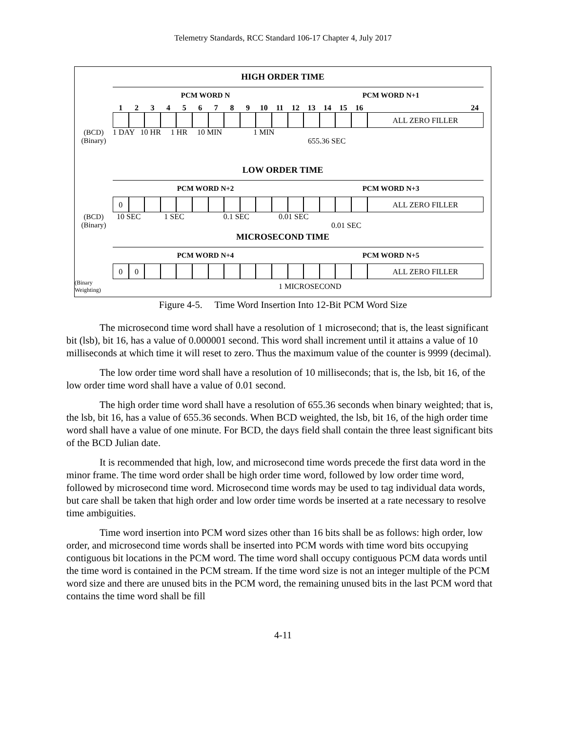Telemetry Standards, RCC Standard 106-17 Chapter 4, July 2017
HIGH ORDER TIME
PCM WORD N PCM WORD N+1
123456789 10 11 12 13 14 15 16 24
ALL ZERO FILLER
(BCD)
(Binary)
1 DAY 10 HR 1 HR 10 MIN 1 MIN
655.36 SEC
LOW ORDER TIME
PCM WORD N+2 PCM WORD N+3
0 ALL ZERO FILLER
(BCD)
(Binary)
10 SEC 1 SEC 0.1 SEC 0.01 SEC
0.01 SEC
MICROSECOND TIME
PCM WORD N+4 PCM WORD N+5
00 ALL ZERO FILLER
(Binary
Weighting)
1 MICROSECOND
Figure 4-5. Time Word Insertion Into 12-Bit PCM Word Size
The microsecond time word shall have a resolution of 1 microsecond; that is, the least significant bit (lsb), bit 16, has a value of 0.000001 second. This word shall increment until it attains a value of 10 milliseconds at which time it will reset to zero. Thus the maximum value of the counter is 9999 (decimal).
The low order time word shall have a resolution of 10 milliseconds; that is, the lsb, bit 16, of the low order time word shall have a value of 0.01 second.
The high order time word shall have a resolution of 655.36 seconds when binary weighted; that is, the lsb, bit 16, has a value of 655.36 seconds. When BCD weighted, the lsb, bit 16, of the high order time word shall have a value of one minute. For BCD, the days field shall contain the three least significant bits of the BCD Julian date.
It is recommended that high, low, and microsecond time words precede the first data word in the minor frame. The time word order shall be high order time word, followed by low order time word, followed by microsecond time word. Microsecond time words may be used to tag individual data words, but care shall be taken that high order and low order time words be inserted at a rate necessary to resolve time ambiguities.
Time word insertion into PCM word sizes other than 16 bits shall be as follows: high order, low order, and microsecond time words shall be inserted into PCM words with time word bits occupying contiguous bit locations in the PCM word. The time word shall occupy contiguous PCM data words until the time word is contained in the PCM stream. If the time word size is not an integer multiple of the PCM word size and there are unused bits in the PCM word, the remaining unused bits in the last PCM word that contains the time word shall be fill
4-11